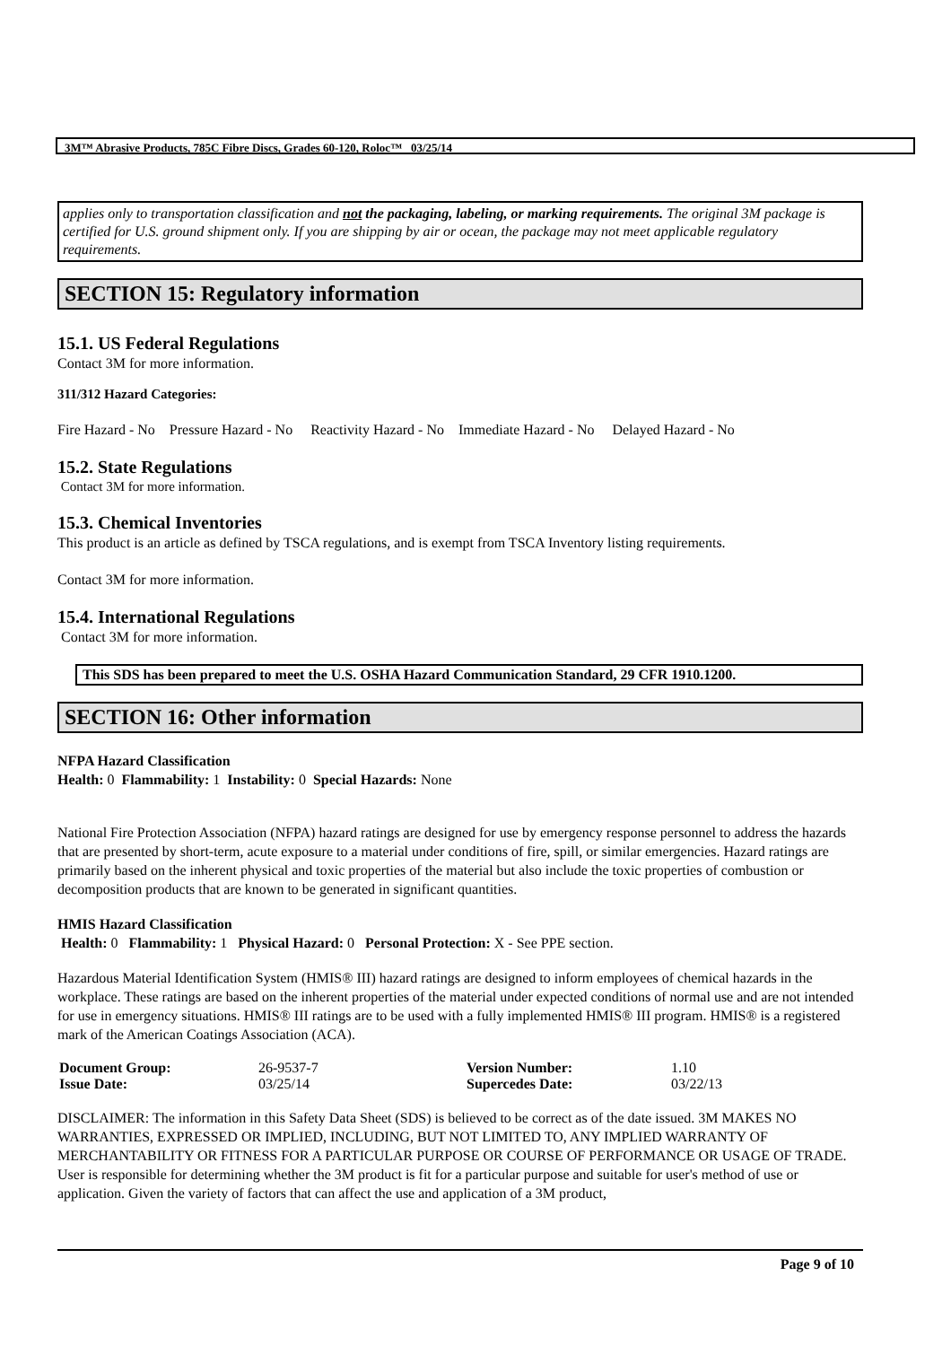3M™ Abrasive Products, 785C Fibre Discs, Grades 60-120, Roloc™ 03/25/14
applies only to transportation classification and not the packaging, labeling, or marking requirements. The original 3M package is certified for U.S. ground shipment only. If you are shipping by air or ocean, the package may not meet applicable regulatory requirements.
SECTION 15: Regulatory information
15.1. US Federal Regulations
Contact 3M for more information.
311/312 Hazard Categories:
Fire Hazard - No Pressure Hazard - No Reactivity Hazard - No Immediate Hazard - No Delayed Hazard - No
15.2. State Regulations
Contact 3M for more information.
15.3. Chemical Inventories
This product is an article as defined by TSCA regulations, and is exempt from TSCA Inventory listing requirements.
Contact 3M for more information.
15.4. International Regulations
Contact 3M for more information.
This SDS has been prepared to meet the U.S. OSHA Hazard Communication Standard, 29 CFR 1910.1200.
SECTION 16: Other information
NFPA Hazard Classification
Health: 0 Flammability: 1 Instability: 0 Special Hazards: None
National Fire Protection Association (NFPA) hazard ratings are designed for use by emergency response personnel to address the hazards that are presented by short-term, acute exposure to a material under conditions of fire, spill, or similar emergencies. Hazard ratings are primarily based on the inherent physical and toxic properties of the material but also include the toxic properties of combustion or decomposition products that are known to be generated in significant quantities.
HMIS Hazard Classification
Health: 0 Flammability: 1 Physical Hazard: 0 Personal Protection: X - See PPE section.
Hazardous Material Identification System (HMIS® III) hazard ratings are designed to inform employees of chemical hazards in the workplace. These ratings are based on the inherent properties of the material under expected conditions of normal use and are not intended for use in emergency situations. HMIS® III ratings are to be used with a fully implemented HMIS® III program. HMIS® is a registered mark of the American Coatings Association (ACA).
| Document Group: | 26-9537-7 | Version Number: | 1.10 |
| Issue Date: | 03/25/14 | Supercedes Date: | 03/22/13 |
DISCLAIMER: The information in this Safety Data Sheet (SDS) is believed to be correct as of the date issued. 3M MAKES NO WARRANTIES, EXPRESSED OR IMPLIED, INCLUDING, BUT NOT LIMITED TO, ANY IMPLIED WARRANTY OF MERCHANTABILITY OR FITNESS FOR A PARTICULAR PURPOSE OR COURSE OF PERFORMANCE OR USAGE OF TRADE. User is responsible for determining whether the 3M product is fit for a particular purpose and suitable for user's method of use or application. Given the variety of factors that can affect the use and application of a 3M product,
Page 9 of 10